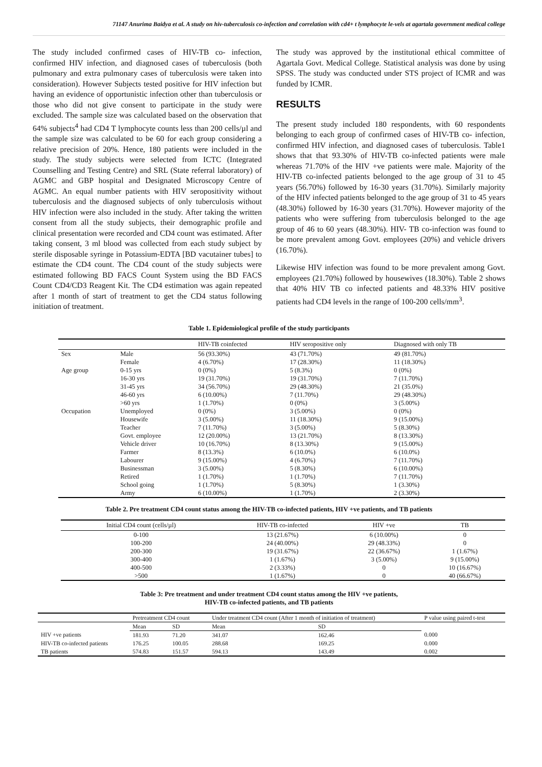71147 Anurima Baidya et al. A study on hiv-tuberculosis co-infection and correlation with cd4+ t lymphocyte le-vels at agartala government medical college
The study included confirmed cases of HIV-TB co- infection, confirmed HIV infection, and diagnosed cases of tuberculosis (both pulmonary and extra pulmonary cases of tuberculosis were taken into consideration). However Subjects tested positive for HIV infection but having an evidence of opportunistic infection other than tuberculosis or those who did not give consent to participate in the study were excluded. The sample size was calculated based on the observation that 64% subjects<sup>4</sup> had CD4 T lymphocyte counts less than 200 cells/µl and the sample size was calculated to be 60 for each group considering a relative precision of 20%. Hence, 180 patients were included in the study. The study subjects were selected from ICTC (Integrated Counselling and Testing Centre) and SRL (State referral laboratory) of AGMC and GBP hospital and Designated Microscopy Centre of AGMC. An equal number patients with HIV seropositivity without tuberculosis and the diagnosed subjects of only tuberculosis without HIV infection were also included in the study. After taking the written consent from all the study subjects, their demographic profile and clinical presentation were recorded and CD4 count was estimated. After taking consent, 3 ml blood was collected from each study subject by sterile disposable syringe in Potassium-EDTA [BD vacutainer tubes] to estimate the CD4 count. The CD4 count of the study subjects were estimated following BD FACS Count System using the BD FACS Count CD4/CD3 Reagent Kit. The CD4 estimation was again repeated after 1 month of start of treatment to get the CD4 status following initiation of treatment.
The study was approved by the institutional ethical committee of Agartala Govt. Medical College. Statistical analysis was done by using SPSS. The study was conducted under STS project of ICMR and was funded by ICMR.
RESULTS
The present study included 180 respondents, with 60 respondents belonging to each group of confirmed cases of HIV-TB co- infection, confirmed HIV infection, and diagnosed cases of tuberculosis. Table1 shows that that 93.30% of HIV-TB co-infected patients were male whereas 71.70% of the HIV +ve patients were male. Majority of the HIV-TB co-infected patients belonged to the age group of 31 to 45 years (56.70%) followed by 16-30 years (31.70%). Similarly majority of the HIV infected patients belonged to the age group of 31 to 45 years (48.30%) followed by 16-30 years (31.70%). However majority of the patients who were suffering from tuberculosis belonged to the age group of 46 to 60 years (48.30%). HIV- TB co-infection was found to be more prevalent among Govt. employees (20%) and vehicle drivers (16.70%).
Likewise HIV infection was found to be more prevalent among Govt. employees (21.70%) followed by housewives (18.30%). Table 2 shows that 40% HIV TB co infected patients and 48.33% HIV positive patients had CD4 levels in the range of 100-200 cells/mm<sup>3</sup>.
Table 1. Epidemiological profile of the study participants
| | | HIV-TB coinfected | HIV seropositive only | Diagnosed with only TB |
| --- | --- | --- | --- | --- |
| Sex | Male | 56 (93.30%) | 43 (71.70%) | 49 (81.70%) |
| | Female | 4 (6.70%) | 17 (28.30%) | 11 (18.30%) |
| Age group | 0-15 yrs | 0 (0%) | 5 (8.3%) | 0 (0%) |
| | 16-30 yrs | 19 (31.70%) | 19 (31.70%) | 7 (11.70%) |
| | 31-45 yrs | 34 (56.70%) | 29 (48.30%) | 21 (35.0%) |
| | 46-60 yrs | 6 (10.00%) | 7 (11.70%) | 29 (48.30%) |
| | >60 yrs | 1 (1.70%) | 0 (0%) | 3 (5.00%) |
| Occupation | Unemployed | 0 (0%) | 3 (5.00%) | 0 (0%) |
| | Housewife | 3 (5.00%) | 11 (18.30%) | 9 (15.00%) |
| | Teacher | 7 (11.70%) | 3 (5.00%) | 5 (8.30%) |
| | Govt. employee | 12 (20.00%) | 13 (21.70%) | 8 (13.30%) |
| | Vehicle driver | 10 (16.70%) | 8 (13.30%) | 9 (15.00%) |
| | Farmer | 8 (13.3%) | 6 (10.0%) | 6 (10.0%) |
| | Labourer | 9 (15.00%) | 4 (6.70%) | 7 (11.70%) |
| | Businessman | 3 (5.00%) | 5 (8.30%) | 6 (10.00%) |
| | Retired | 1 (1.70%) | 1 (1.70%) | 7 (11.70%) |
| | School going | 1 (1.70%) | 5 (8.30%) | 1 (3.30%) |
| | Army | 6 (10.00%) | 1 (1.70%) | 2 (3.30%) |
Table 2. Pre treatment CD4 count status among the HIV-TB co-infected patients, HIV +ve patients, and TB patients
| Initial CD4 count (cells/µl) | HIV-TB co-infected | HIV +ve | TB |
| --- | --- | --- | --- |
| 0-100 | 13 (21.67%) | 6 (10.00%) | 0 |
| 100-200 | 24 (40.00%) | 29 (48.33%) | 0 |
| 200-300 | 19 (31.67%) | 22 (36.67%) | 1 (1.67%) |
| 300-400 | 1 (1.67%) | 3 (5.00%) | 9 (15.00%) |
| 400-500 | 2 (3.33%) | 0 | 10 (16.67%) |
| >500 | 1 (1.67%) | 0 | 40 (66.67%) |
Table 3: Pre treatment and under treatment CD4 count status among the HIV +ve patients,
HIV-TB co-infected patients, and TB patients
| | Pretreatment CD4 count | | Under treatment CD4 count (After 1 month of initiation of treatment) | | P value using paired t-test |
| --- | --- | --- | --- | --- | --- |
| | Mean | SD | Mean | SD | |
| HIV +ve patients | 181.93 | 71.20 | 341.07 | 162.46 | 0.000 |
| HIV-TB co-infected patients | 176.25 | 100.05 | 288.68 | 169.25 | 0.000 |
| TB patients | 574.83 | 151.57 | 594.13 | 143.49 | 0.002 |